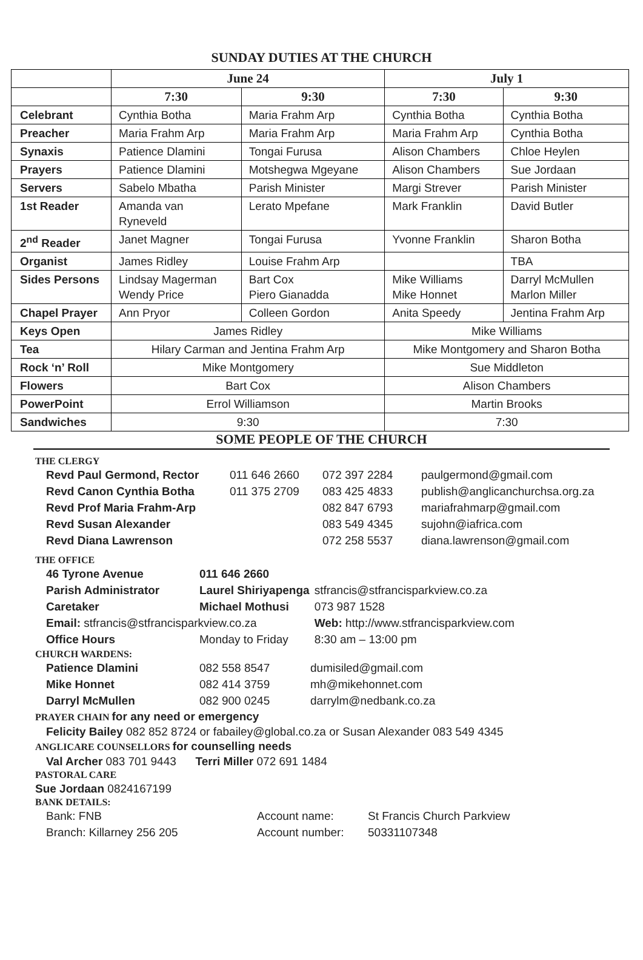SUNDAY DUTIES AT THE CHURCH
| | June 24 | | July 1 | |
| --- | --- | --- | --- | --- |
| | 7:30 | 9:30 | 7:30 | 9:30 |
| Celebrant | Cynthia Botha | Maria Frahm Arp | Cynthia Botha | Cynthia Botha |
| Preacher | Maria Frahm Arp | Maria Frahm Arp | Maria Frahm Arp | Cynthia Botha |
| Synaxis | Patience Dlamini | Tongai Furusa | Alison Chambers | Chloe Heylen |
| Prayers | Patience Dlamini | Motshegwa Mgeyane | Alison Chambers | Sue Jordaan |
| Servers | Sabelo Mbatha | Parish Minister | Margi Strever | Parish Minister |
| 1st Reader | Amanda van Ryneveld | Lerato Mpefane | Mark Franklin | David Butler |
| 2<sup>nd</sup> Reader | Janet Magner | Tongai Furusa | Yvonne Franklin | Sharon Botha |
| Organist | James Ridley | Louise Frahm Arp | | TBA |
| Sides Persons | Lindsay Magerman Wendy Price | Bart Cox Piero Gianadda | Mike Williams Mike Honnet | Darryl McMullen Marlon Miller |
| Chapel Prayer | Ann Pryor | Colleen Gordon | Anita Speedy | Jentina Frahm Arp |
| Keys Open | James Ridley | | Mike Williams | |
| Tea | Hilary Carman and Jentina Frahm Arp | | Mike Montgomery and Sharon Botha | |
| Rock ‘n’ Roll | Mike Montgomery | | Sue Middleton | |
| Flowers | Bart Cox | | Alison Chambers | |
| PowerPoint | Errol Williamson | | Martin Brooks | |
| Sandwiches | 9:30 | | 7:30 | |
SOME PEOPLE OF THE CHURCH
THE CLERGY
| Revd Paul Germond, Rector | 011 646 2660 | 072 397 2284 | paulgermond@gmail.com |
| Revd Canon Cynthia Botha | 011 375 2709 | 083 425 4833 | publish@anglicanchurchsa.org.za |
| Revd Prof Maria Frahm-Arp | | 082 847 6793 | mariafrahmarp@gmail.com |
| Revd Susan Alexander | | 083 549 4345 | sujohn@iafrica.com |
| Revd Diana Lawrenson | | 072 258 5537 | diana.lawrenson@gmail.com |
THE OFFICE
| 46 Tyrone Avenue | 011 646 2660 | |
| Parish Administrator | Laurel Shiriyapenga | stfrancis@stfrancisparkview.co.za |
| Caretaker | Michael Mothusi | 073 987 1528 |
| Email: stfrancis@stfrancisparkview.co.za | | Web: http://www.stfrancisparkview.com |
| Office Hours | Monday to Friday | 8:30 am – 13:00 pm |
CHURCH WARDENS:
| Patience Dlamini | 082 558 8547 | dumisiled@gmail.com |
| Mike Honnet | 082 414 3759 | mh@mikehonnet.com |
| Darryl McMullen | 082 900 0245 | darrylm@nedbank.co.za |
PRAYER CHAIN for any need or emergency
Felicity Bailey 082 852 8724 or fabailey@global.co.za or Susan Alexander 083 549 4345
ANGLICARE COUNSELLORS for counselling needs
Val Archer 083 701 9443 Terri Miller 072 691 1484
PASTORAL CARE
Sue Jordaan 0824167199
BANK DETAILS:
| Bank: FNB | Account name: | St Francis Church Parkview |
| Branch: Killarney 256 205 | Account number: | 50331107348 |